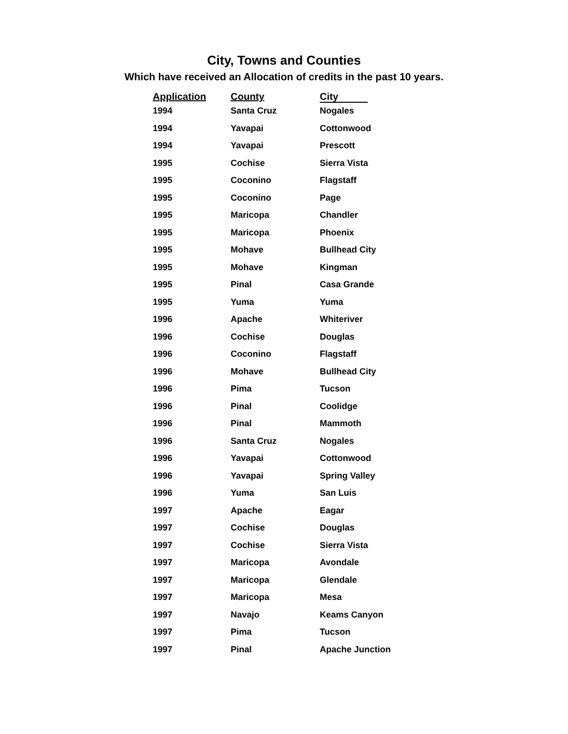City, Towns and Counties
Which have received an Allocation of credits in the past 10 years.
| Application | County | City |
| --- | --- | --- |
| 1994 | Santa Cruz | Nogales |
| 1994 | Yavapai | Cottonwood |
| 1994 | Yavapai | Prescott |
| 1995 | Cochise | Sierra Vista |
| 1995 | Coconino | Flagstaff |
| 1995 | Coconino | Page |
| 1995 | Maricopa | Chandler |
| 1995 | Maricopa | Phoenix |
| 1995 | Mohave | Bullhead City |
| 1995 | Mohave | Kingman |
| 1995 | Pinal | Casa Grande |
| 1995 | Yuma | Yuma |
| 1996 | Apache | Whiteriver |
| 1996 | Cochise | Douglas |
| 1996 | Coconino | Flagstaff |
| 1996 | Mohave | Bullhead City |
| 1996 | Pima | Tucson |
| 1996 | Pinal | Coolidge |
| 1996 | Pinal | Mammoth |
| 1996 | Santa Cruz | Nogales |
| 1996 | Yavapai | Cottonwood |
| 1996 | Yavapai | Spring Valley |
| 1996 | Yuma | San Luis |
| 1997 | Apache | Eagar |
| 1997 | Cochise | Douglas |
| 1997 | Cochise | Sierra Vista |
| 1997 | Maricopa | Avondale |
| 1997 | Maricopa | Glendale |
| 1997 | Maricopa | Mesa |
| 1997 | Navajo | Keams Canyon |
| 1997 | Pima | Tucson |
| 1997 | Pinal | Apache Junction |